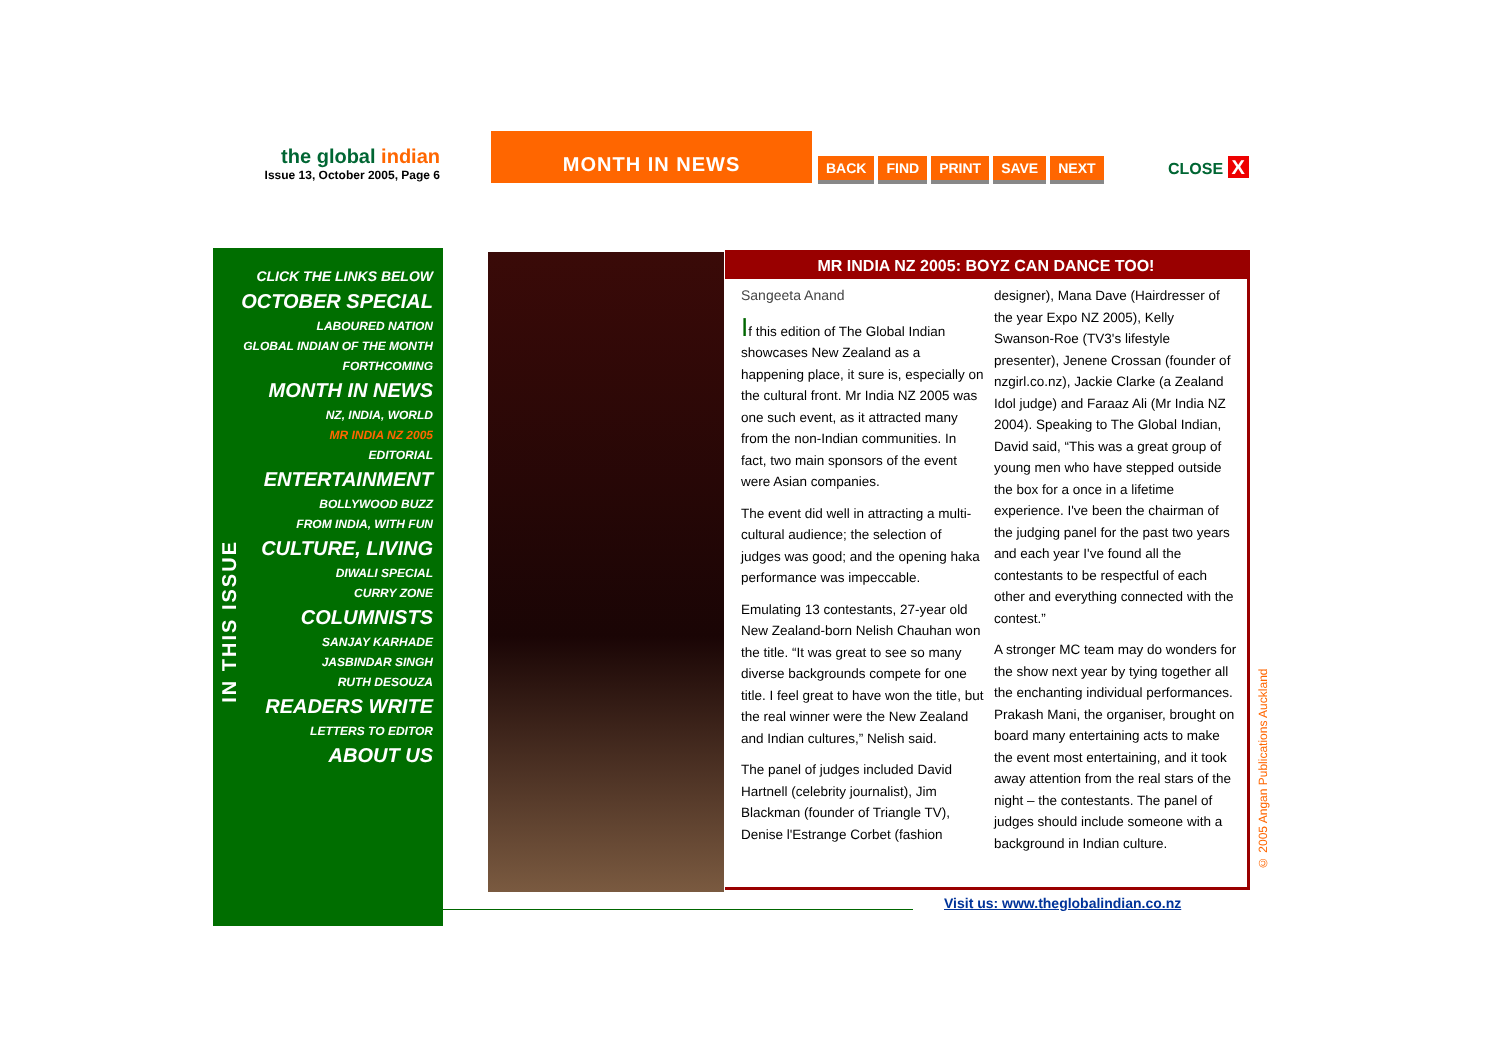the global indian
Issue 13, October 2005, Page 6
MONTH IN NEWS
BACK FIND PRINT SAVE NEXT CLOSE X
CLICK THE LINKS BELOW
OCTOBER SPECIAL
LABOURED NATION
GLOBAL INDIAN OF THE MONTH
FORTHCOMING
MONTH IN NEWS
NZ, INDIA, WORLD
MR INDIA NZ 2005
EDITORIAL
ENTERTAINMENT
BOLLYWOOD BUZZ
FROM INDIA, WITH FUN
CULTURE, LIVING
DIWALI SPECIAL
CURRY ZONE
COLUMNISTS
SANJAY KARHADE
JASBINDAR SINGH
RUTH DESOUZA
READERS WRITE
LETTERS TO EDITOR
ABOUT US
IN THIS ISSUE
MR INDIA NZ 2005: BOYZ CAN DANCE TOO!
Sangeeta Anand
If this edition of The Global Indian showcases New Zealand as a happening place, it sure is, especially on the cultural front. Mr India NZ 2005 was one such event, as it attracted many from the non-Indian communities. In fact, two main sponsors of the event were Asian companies.
The event did well in attracting a multi-cultural audience; the selection of judges was good; and the opening haka performance was impeccable.
Emulating 13 contestants, 27-year old New Zealand-born Nelish Chauhan won the title. “It was great to see so many diverse backgrounds compete for one title. I feel great to have won the title, but the real winner were the New Zealand and Indian cultures,” Nelish said.
The panel of judges included David Hartnell (celebrity journalist), Jim Blackman (founder of Triangle TV), Denise l'Estrange Corbet (fashion
designer), Mana Dave (Hairdresser of the year Expo NZ 2005), Kelly Swanson-Roe (TV3's lifestyle presenter), Jenene Crossan (founder of nzgirl.co.nz), Jackie Clarke (a Zealand Idol judge) and Faraaz Ali (Mr India NZ 2004). Speaking to The Global Indian, David said, “This was a great group of young men who have stepped outside the box for a once in a lifetime experience. I've been the chairman of the judging panel for the past two years and each year I've found all the contestants to be respectful of each other and everything connected with the contest.”
A stronger MC team may do wonders for the show next year by tying together all the enchanting individual performances. Prakash Mani, the organiser, brought on board many entertaining acts to make the event most entertaining, and it took away attention from the real stars of the night – the contestants. The panel of judges should include someone with a background in Indian culture.
Visit us: www.theglobalindian.co.nz
© 2005 Angan Publications Auckland